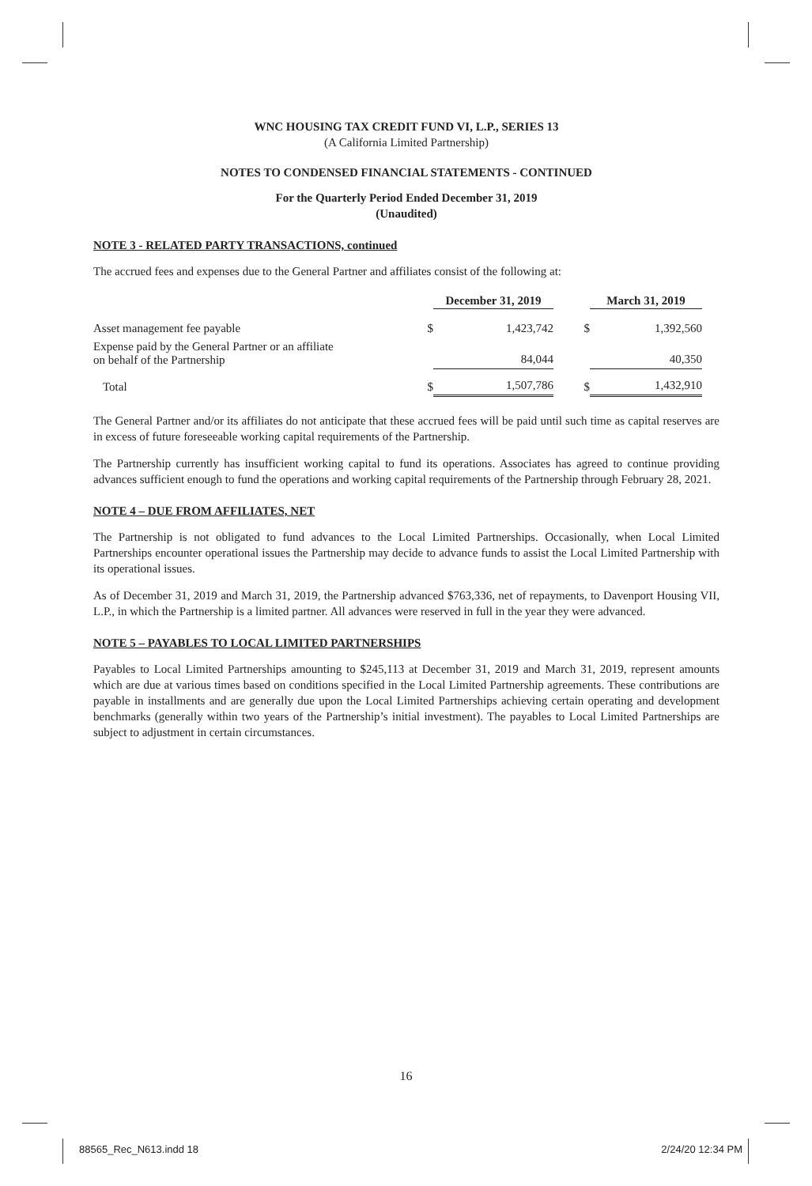WNC HOUSING TAX CREDIT FUND VI, L.P., SERIES 13
(A California Limited Partnership)
NOTES TO CONDENSED FINANCIAL STATEMENTS - CONTINUED
For the Quarterly Period Ended December 31, 2019
(Unaudited)
NOTE 3 - RELATED PARTY TRANSACTIONS, continued
The accrued fees and expenses due to the General Partner and affiliates consist of the following at:
| | | December 31, 2019 | | | March 31, 2019 |
| Asset management fee payable | $ | 1,423,742 | | $ | 1,392,560 |
| Expense paid by the General Partner or an affiliate on behalf of the Partnership | | 84,044 | | | 40,350 |
| Total | $ | 1,507,786 | | $ | 1,432,910 |
The General Partner and/or its affiliates do not anticipate that these accrued fees will be paid until such time as capital reserves are in excess of future foreseeable working capital requirements of the Partnership.
The Partnership currently has insufficient working capital to fund its operations. Associates has agreed to continue providing advances sufficient enough to fund the operations and working capital requirements of the Partnership through February 28, 2021.
NOTE 4 – DUE FROM AFFILIATES, NET
The Partnership is not obligated to fund advances to the Local Limited Partnerships. Occasionally, when Local Limited Partnerships encounter operational issues the Partnership may decide to advance funds to assist the Local Limited Partnership with its operational issues.
As of December 31, 2019 and March 31, 2019, the Partnership advanced $763,336, net of repayments, to Davenport Housing VII, L.P., in which the Partnership is a limited partner. All advances were reserved in full in the year they were advanced.
NOTE 5 – PAYABLES TO LOCAL LIMITED PARTNERSHIPS
Payables to Local Limited Partnerships amounting to $245,113 at December 31, 2019 and March 31, 2019, represent amounts which are due at various times based on conditions specified in the Local Limited Partnership agreements. These contributions are payable in installments and are generally due upon the Local Limited Partnerships achieving certain operating and development benchmarks (generally within two years of the Partnership’s initial investment). The payables to Local Limited Partnerships are subject to adjustment in certain circumstances.
16
88565_Rec_N613.indd 18 2/24/20 12:34 PM